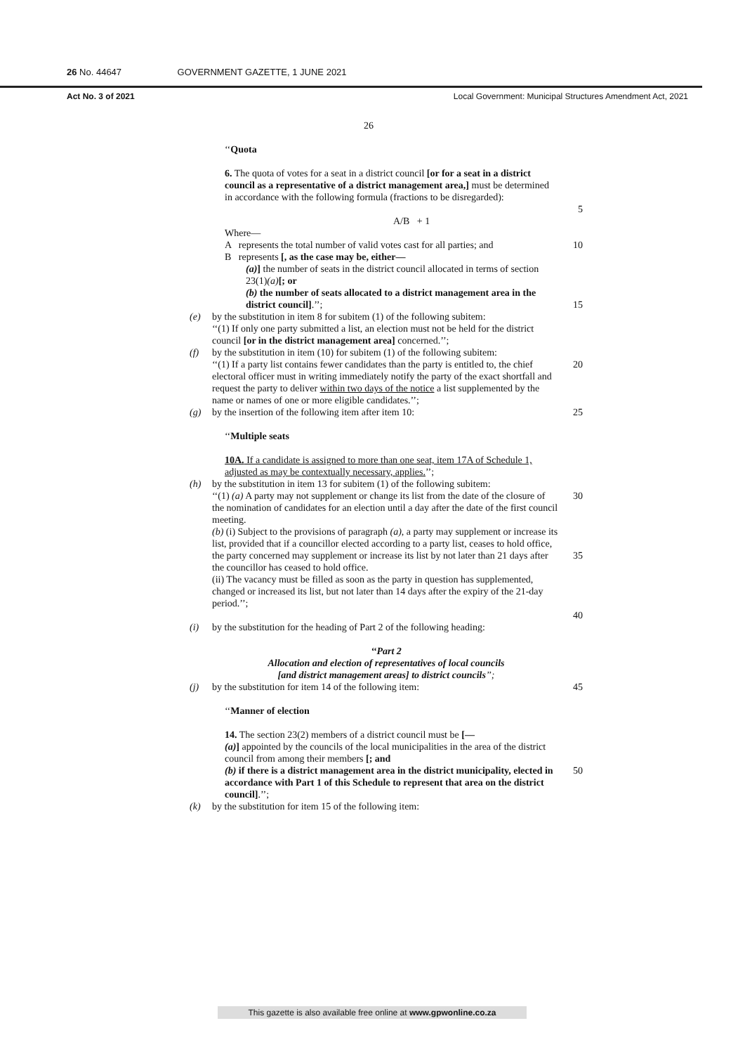26 No. 44647 GOVERNMENT GAZETTE, 1 JUNE 2021
Act No. 3 of 2021 Local Government: Municipal Structures Amendment Act, 2021
26
‘‘Quota
6. The quota of votes for a seat in a district council [or for a seat in a district council as a representative of a district management area,] must be determined in accordance with the following formula (fractions to be disregarded):
5
A/B + 1
Where—
A represents the total number of valid votes cast for all parties; and
10
B represents [, as the case may be, either—
(a)] the number of seats in the district council allocated in terms of section 23(1)(a)[; or
(b) the number of seats allocated to a district management area in the district council].’’;
15
(e) by the substitution in item 8 for subitem (1) of the following subitem:
‘‘(1) If only one party submitted a list, an election must not be held for the district council [or in the district management area] concerned.’’;
(f) by the substitution in item (10) for subitem (1) of the following subitem:
‘‘(1) If a party list contains fewer candidates than the party is entitled to, the chief electoral officer must in writing immediately notify the party of the exact shortfall and request the party to deliver within two days of the notice a list supplemented by the name or names of one or more eligible candidates.’’;
20
(g) by the insertion of the following item after item 10: 25
‘‘Multiple seats
10A. If a candidate is assigned to more than one seat, item 17A of Schedule 1, adjusted as may be contextually necessary, applies.’’;
(h) by the substitution in item 13 for subitem (1) of the following subitem:
‘‘(1) (a) A party may not supplement or change its list from the date of the closure of the nomination of candidates for an election until a day after the date of the first council meeting.
(b) (i) Subject to the provisions of paragraph (a), a party may supplement or increase its list, provided that if a councillor elected according to a party list, ceases to hold office, the party concerned may supplement or increase its list by not later than 21 days after the councillor has ceased to hold office.
(ii) The vacancy must be filled as soon as the party in question has supplemented, changed or increased its list, but not later than 14 days after the expiry of the 21-day period.’’;
30
35
40
(i) by the substitution for the heading of Part 2 of the following heading:
‘‘Part 2
Allocation and election of representatives of local councils
[and district management areas] to district councils’’;
(j) by the substitution for item 14 of the following item: 45
‘‘Manner of election
14. The section 23(2) members of a district council must be [—
(a)] appointed by the councils of the local municipalities in the area of the district council from among their members [; and
(b) if there is a district management area in the district municipality, elected in accordance with Part 1 of this Schedule to represent that area on the district council].’’;
50
(k) by the substitution for item 15 of the following item:
This gazette is also available free online at www.gpwonline.co.za